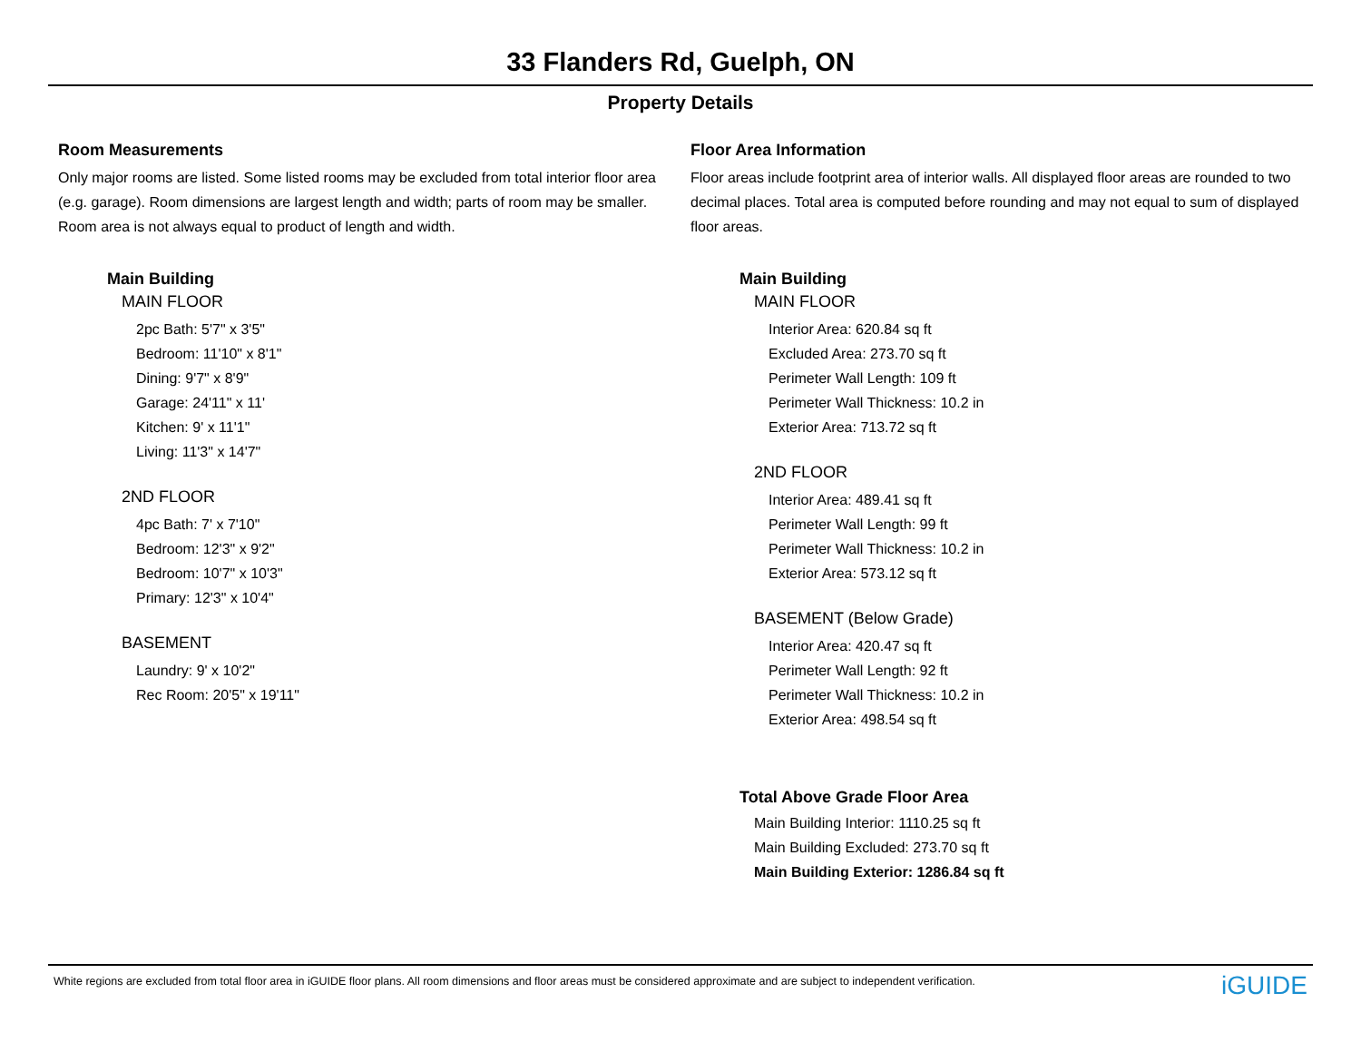33 Flanders Rd, Guelph, ON
Property Details
Room Measurements
Only major rooms are listed. Some listed rooms may be excluded from total interior floor area (e.g. garage). Room dimensions are largest length and width; parts of room may be smaller. Room area is not always equal to product of length and width.
Main Building
MAIN FLOOR
2pc Bath: 5'7" x 3'5"
Bedroom: 11'10" x 8'1"
Dining: 9'7" x 8'9"
Garage: 24'11" x 11'
Kitchen: 9' x 11'1"
Living: 11'3" x 14'7"
2ND FLOOR
4pc Bath: 7' x 7'10"
Bedroom: 12'3" x 9'2"
Bedroom: 10'7" x 10'3"
Primary: 12'3" x 10'4"
BASEMENT
Laundry: 9' x 10'2"
Rec Room: 20'5" x 19'11"
Floor Area Information
Floor areas include footprint area of interior walls. All displayed floor areas are rounded to two decimal places. Total area is computed before rounding and may not equal to sum of displayed floor areas.
Main Building
MAIN FLOOR
Interior Area: 620.84 sq ft
Excluded Area: 273.70 sq ft
Perimeter Wall Length: 109 ft
Perimeter Wall Thickness: 10.2 in
Exterior Area: 713.72 sq ft
2ND FLOOR
Interior Area: 489.41 sq ft
Perimeter Wall Length: 99 ft
Perimeter Wall Thickness: 10.2 in
Exterior Area: 573.12 sq ft
BASEMENT (Below Grade)
Interior Area: 420.47 sq ft
Perimeter Wall Length: 92 ft
Perimeter Wall Thickness: 10.2 in
Exterior Area: 498.54 sq ft
Total Above Grade Floor Area
Main Building Interior: 1110.25 sq ft
Main Building Excluded: 273.70 sq ft
Main Building Exterior: 1286.84 sq ft
White regions are excluded from total floor area in iGUIDE floor plans. All room dimensions and floor areas must be considered approximate and are subject to independent verification. iGUIDE